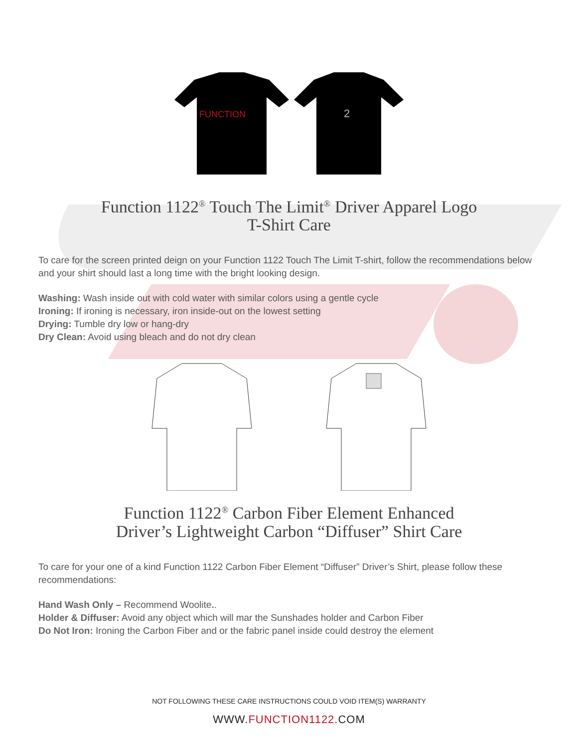FUNCTION
2
Function 1122<sup>®</sup> Touch The Limit<sup>®</sup> Driver Apparel Logo
T-Shirt Care
To care for the screen printed deign on your Function 1122 Touch The Limit T-shirt, follow the recommendations below and your shirt should last a long time with the bright looking design.
Washing: Wash inside out with cold water with similar colors using a gentle cycle
Ironing: If ironing is necessary, iron inside-out on the lowest setting
Drying: Tumble dry low or hang-dry
Dry Clean: Avoid using bleach and do not dry clean
Function 1122<sup>®</sup> Carbon Fiber Element Enhanced
Driver’s Lightweight Carbon “Diffuser” Shirt Care
To care for your one of a kind Function 1122 Carbon Fiber Element “Diffuser” Driver’s Shirt, please follow these recommendations:
Hand Wash Only – Recommend Woolite..
Holder & Diffuser: Avoid any object which will mar the Sunshades holder and Carbon Fiber
Do Not Iron: Ironing the Carbon Fiber and or the fabric panel inside could destroy the element
NOT FOLLOWING THESE CARE INSTRUCTIONS COULD VOID ITEM(S) WARRANTY
WWW.FUNCTION1122.COM